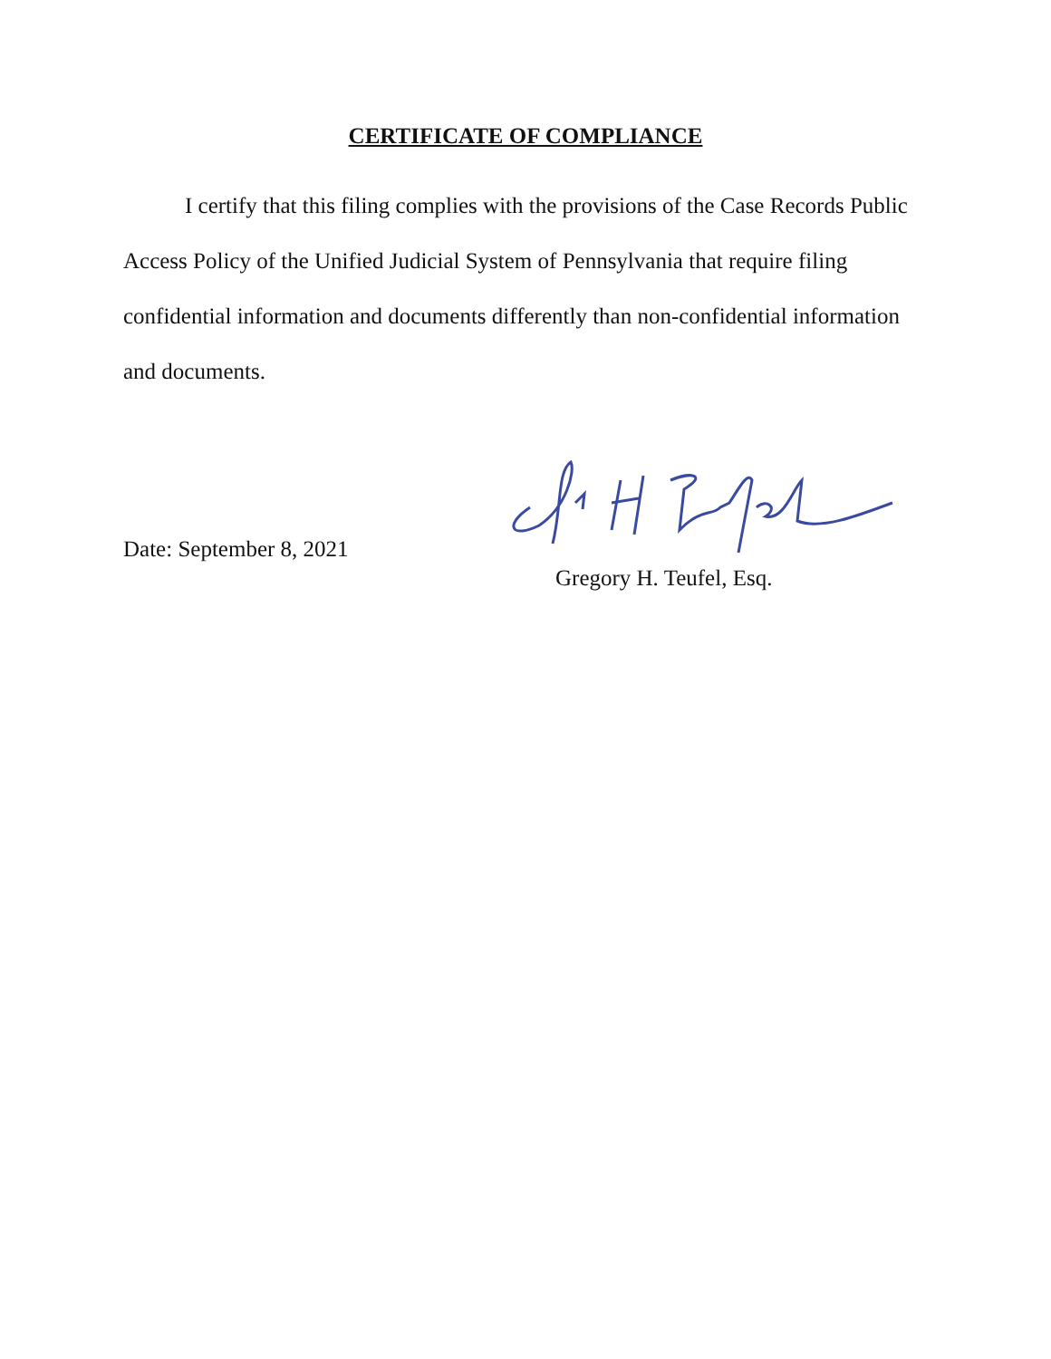CERTIFICATE OF COMPLIANCE
I certify that this filing complies with the provisions of the Case Records Public Access Policy of the Unified Judicial System of Pennsylvania that require filing confidential information and documents differently than non-confidential information and documents.
Date: September 8, 2021
Gregory H. Teufel, Esq.